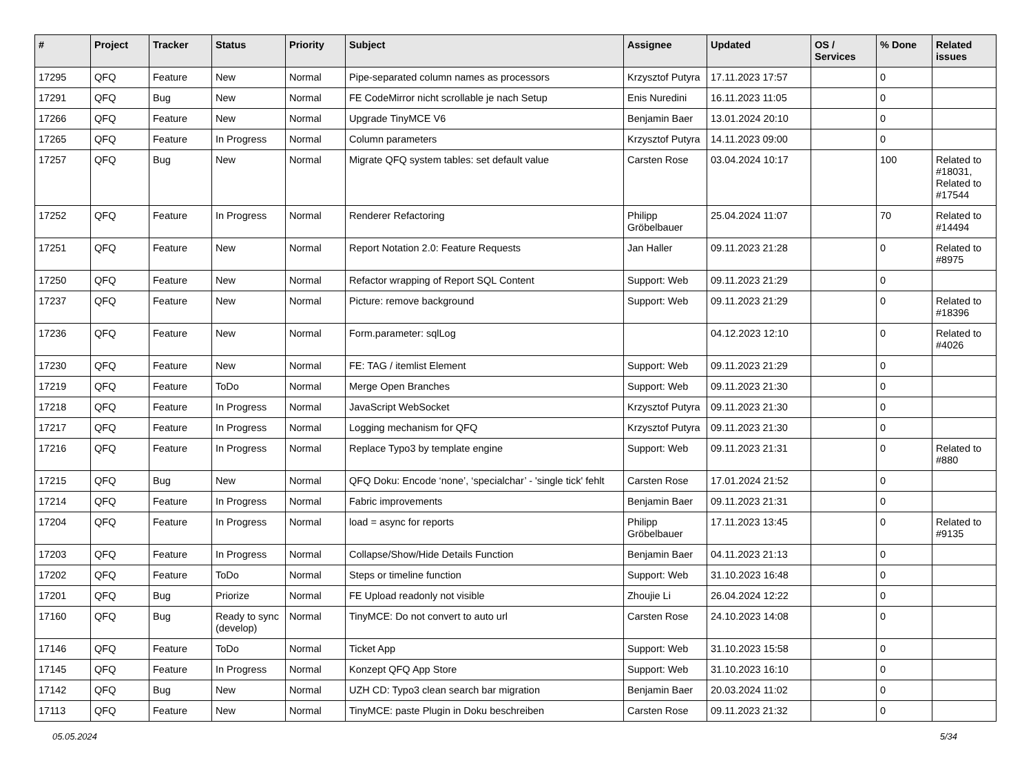| # | Project | Tracker | Status | Priority | Subject | Assignee | Updated | OS / Services | % Done | Related issues |
| --- | --- | --- | --- | --- | --- | --- | --- | --- | --- | --- |
| 17295 | QFQ | Feature | New | Normal | Pipe-separated column names as processors | Krzysztof Putyra | 17.11.2023 17:57 | | 0 | |
| 17291 | QFQ | Bug | New | Normal | FE CodeMirror nicht scrollable je nach Setup | Enis Nuredini | 16.11.2023 11:05 | | 0 | |
| 17266 | QFQ | Feature | New | Normal | Upgrade TinyMCE V6 | Benjamin Baer | 13.01.2024 20:10 | | 0 | |
| 17265 | QFQ | Feature | In Progress | Normal | Column parameters | Krzysztof Putyra | 14.11.2023 09:00 | | 0 | |
| 17257 | QFQ | Bug | New | Normal | Migrate QFQ system tables: set default value | Carsten Rose | 03.04.2024 10:17 | | 100 | Related to #18031, Related to #17544 |
| 17252 | QFQ | Feature | In Progress | Normal | Renderer Refactoring | Philipp Gröbelbauer | 25.04.2024 11:07 | | 70 | Related to #14494 |
| 17251 | QFQ | Feature | New | Normal | Report Notation 2.0: Feature Requests | Jan Haller | 09.11.2023 21:28 | | 0 | Related to #8975 |
| 17250 | QFQ | Feature | New | Normal | Refactor wrapping of Report SQL Content | Support: Web | 09.11.2023 21:29 | | 0 | |
| 17237 | QFQ | Feature | New | Normal | Picture: remove background | Support: Web | 09.11.2023 21:29 | | 0 | Related to #18396 |
| 17236 | QFQ | Feature | New | Normal | Form.parameter: sqlLog | | 04.12.2023 12:10 | | 0 | Related to #4026 |
| 17230 | QFQ | Feature | New | Normal | FE: TAG / itemlist Element | Support: Web | 09.11.2023 21:29 | | 0 | |
| 17219 | QFQ | Feature | ToDo | Normal | Merge Open Branches | Support: Web | 09.11.2023 21:30 | | 0 | |
| 17218 | QFQ | Feature | In Progress | Normal | JavaScript WebSocket | Krzysztof Putyra | 09.11.2023 21:30 | | 0 | |
| 17217 | QFQ | Feature | In Progress | Normal | Logging mechanism for QFQ | Krzysztof Putyra | 09.11.2023 21:30 | | 0 | |
| 17216 | QFQ | Feature | In Progress | Normal | Replace Typo3 by template engine | Support: Web | 09.11.2023 21:31 | | 0 | Related to #880 |
| 17215 | QFQ | Bug | New | Normal | QFQ Doku: Encode ‘none’, ‘specialchar’ - 'single tick' fehlt | Carsten Rose | 17.01.2024 21:52 | | 0 | |
| 17214 | QFQ | Feature | In Progress | Normal | Fabric improvements | Benjamin Baer | 09.11.2023 21:31 | | 0 | |
| 17204 | QFQ | Feature | In Progress | Normal | load = async for reports | Philipp Gröbelbauer | 17.11.2023 13:45 | | 0 | Related to #9135 |
| 17203 | QFQ | Feature | In Progress | Normal | Collapse/Show/Hide Details Function | Benjamin Baer | 04.11.2023 21:13 | | 0 | |
| 17202 | QFQ | Feature | ToDo | Normal | Steps or timeline function | Support: Web | 31.10.2023 16:48 | | 0 | |
| 17201 | QFQ | Bug | Priorize | Normal | FE Upload readonly not visible | Zhoujie Li | 26.04.2024 12:22 | | 0 | |
| 17160 | QFQ | Bug | Ready to sync (develop) | Normal | TinyMCE: Do not convert to auto url | Carsten Rose | 24.10.2023 14:08 | | 0 | |
| 17146 | QFQ | Feature | ToDo | Normal | Ticket App | Support: Web | 31.10.2023 15:58 | | 0 | |
| 17145 | QFQ | Feature | In Progress | Normal | Konzept QFQ App Store | Support: Web | 31.10.2023 16:10 | | 0 | |
| 17142 | QFQ | Bug | New | Normal | UZH CD: Typo3 clean search bar migration | Benjamin Baer | 20.03.2024 11:02 | | 0 | |
| 17113 | QFQ | Feature | New | Normal | TinyMCE: paste Plugin in Doku beschreiben | Carsten Rose | 09.11.2023 21:32 | | 0 | |
05.05.2024 5/34